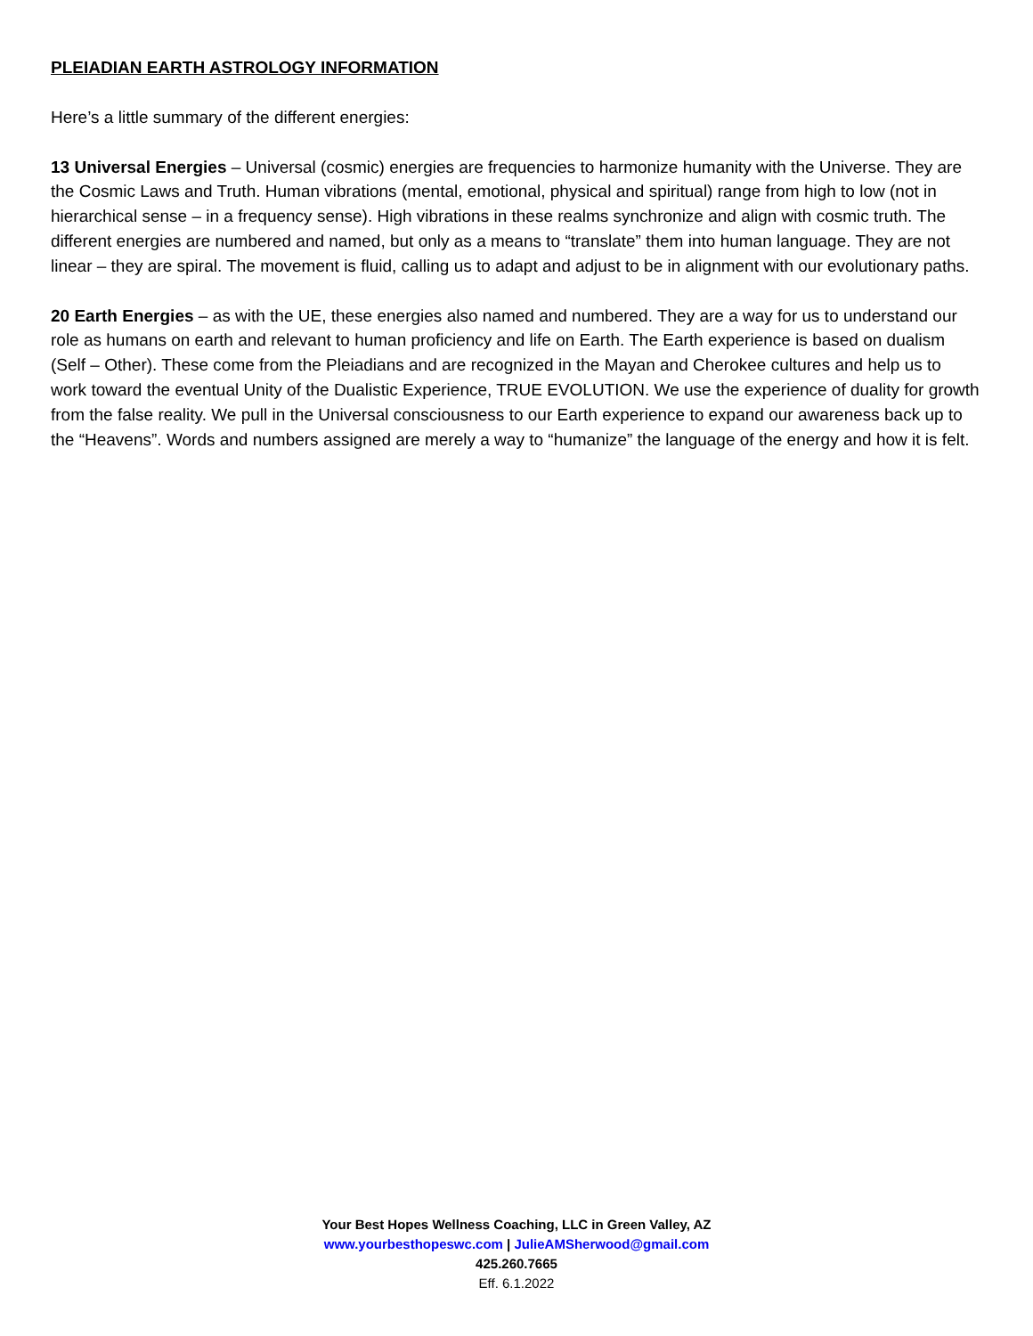PLEIADIAN EARTH ASTROLOGY INFORMATION
Here’s a little summary of the different energies:
13 Universal Energies – Universal (cosmic) energies are frequencies to harmonize humanity with the Universe. They are the Cosmic Laws and Truth. Human vibrations (mental, emotional, physical and spiritual) range from high to low (not in hierarchical sense – in a frequency sense). High vibrations in these realms synchronize and align with cosmic truth. The different energies are numbered and named, but only as a means to “translate” them into human language. They are not linear – they are spiral. The movement is fluid, calling us to adapt and adjust to be in alignment with our evolutionary paths.
20 Earth Energies – as with the UE, these energies also named and numbered. They are a way for us to understand our role as humans on earth and relevant to human proficiency and life on Earth. The Earth experience is based on dualism (Self – Other). These come from the Pleiadians and are recognized in the Mayan and Cherokee cultures and help us to work toward the eventual Unity of the Dualistic Experience, TRUE EVOLUTION. We use the experience of duality for growth from the false reality. We pull in the Universal consciousness to our Earth experience to expand our awareness back up to the “Heavens”. Words and numbers assigned are merely a way to “humanize” the language of the energy and how it is felt.
Your Best Hopes Wellness Coaching, LLC in Green Valley, AZ
www.yourbesthopeswc.com | JulieAMSherwood@gmail.com
425.260.7665
Eff. 6.1.2022